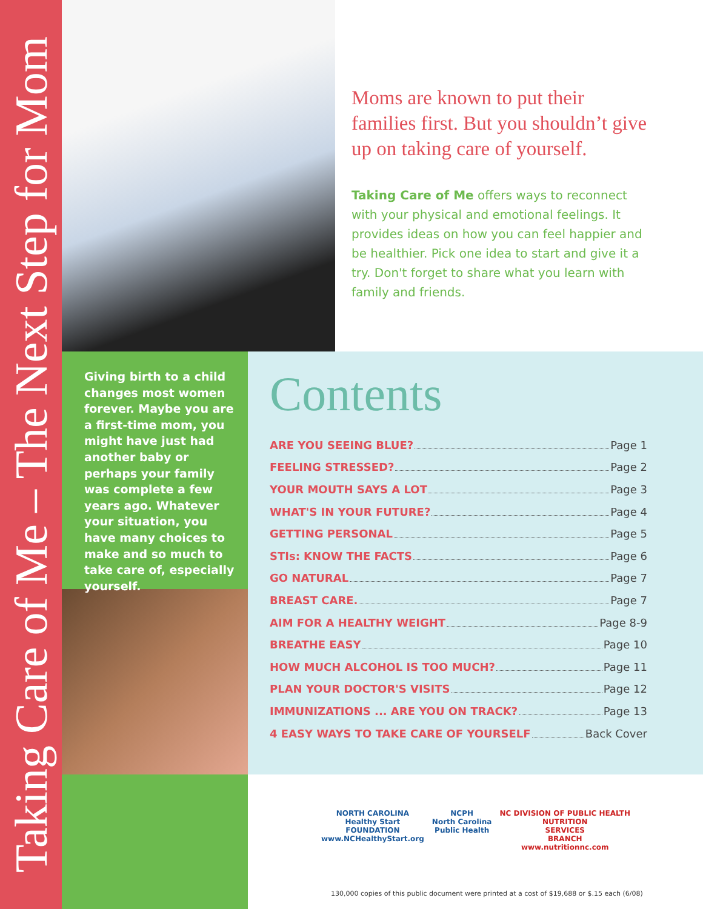Taking Care of Me – The Next Step for Mom
Moms are known to put their families first. But you shouldn’t give up on taking care of yourself.
Taking Care of Me offers ways to reconnect with your physical and emotional feelings. It provides ideas on how you can feel happier and be healthier. Pick one idea to start and give it a try. Don't forget to share what you learn with family and friends.
Giving birth to a child changes most women forever. Maybe you are a first-time mom, you might have just had another baby or perhaps your family was complete a few years ago. Whatever your situation, you have many choices to make and so much to take care of, especially yourself.
Contents
ARE YOU SEEING BLUE? Page 1
FEELING STRESSED? Page 2
YOUR MOUTH SAYS A LOT Page 3
WHAT'S IN YOUR FUTURE? Page 4
GETTING PERSONAL Page 5
STIs: KNOW THE FACTS Page 6
GO NATURAL Page 7
BREAST CARE. Page 7
AIM FOR A HEALTHY WEIGHT Page 8-9
BREATHE EASY Page 10
HOW MUCH ALCOHOL IS TOO MUCH? Page 11
PLAN YOUR DOCTOR'S VISITS Page 12
IMMUNIZATIONS ... ARE YOU ON TRACK? Page 13
4 EASY WAYS TO TAKE CARE OF YOURSELF Back Cover
NORTH CAROLINA
Healthy Start
FOUNDATION
www.NCHealthyStart.org
NCPH
North Carolina
Public Health
NC DIVISION OF PUBLIC HEALTH
NUTRITION
SERVICES
BRANCH
www.nutritionnc.com
130,000 copies of this public document were printed at a cost of $19,688 or $.15 each (6/08)